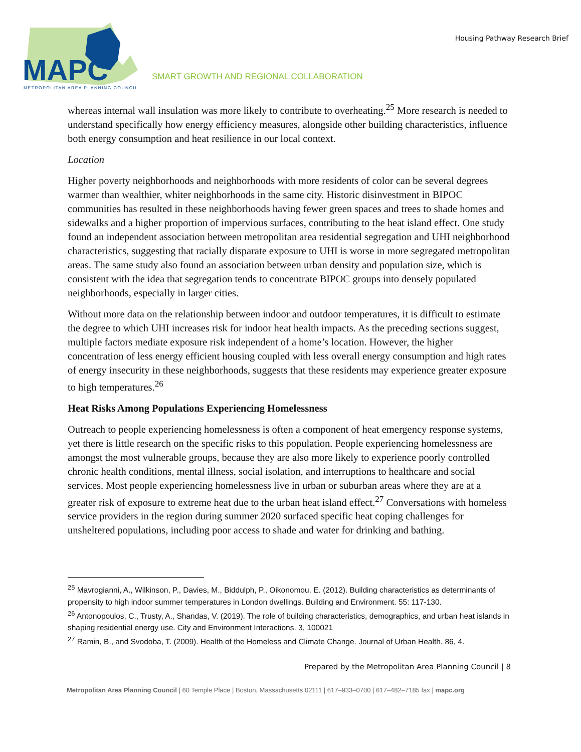MAPC
METROPOLITAN AREA PLANNING COUNCIL
Housing Pathway Research Brief
SMART GROWTH AND REGIONAL COLLABORATION
whereas internal wall insulation was more likely to contribute to overheating.<sup>25</sup> More research is needed to understand specifically how energy efficiency measures, alongside other building characteristics, influence both energy consumption and heat resilience in our local context.
Location
Higher poverty neighborhoods and neighborhoods with more residents of color can be several degrees warmer than wealthier, whiter neighborhoods in the same city. Historic disinvestment in BIPOC communities has resulted in these neighborhoods having fewer green spaces and trees to shade homes and sidewalks and a higher proportion of impervious surfaces, contributing to the heat island effect. One study found an independent association between metropolitan area residential segregation and UHI neighborhood characteristics, suggesting that racially disparate exposure to UHI is worse in more segregated metropolitan areas. The same study also found an association between urban density and population size, which is consistent with the idea that segregation tends to concentrate BIPOC groups into densely populated neighborhoods, especially in larger cities.
Without more data on the relationship between indoor and outdoor temperatures, it is difficult to estimate the degree to which UHI increases risk for indoor heat health impacts. As the preceding sections suggest, multiple factors mediate exposure risk independent of a home’s location. However, the higher concentration of less energy efficient housing coupled with less overall energy consumption and high rates of energy insecurity in these neighborhoods, suggests that these residents may experience greater exposure to high temperatures.<sup>26</sup>
Heat Risks Among Populations Experiencing Homelessness
Outreach to people experiencing homelessness is often a component of heat emergency response systems, yet there is little research on the specific risks to this population. People experiencing homelessness are amongst the most vulnerable groups, because they are also more likely to experience poorly controlled chronic health conditions, mental illness, social isolation, and interruptions to healthcare and social services. Most people experiencing homelessness live in urban or suburban areas where they are at a greater risk of exposure to extreme heat due to the urban heat island effect.<sup>27</sup> Conversations with homeless service providers in the region during summer 2020 surfaced specific heat coping challenges for unsheltered populations, including poor access to shade and water for drinking and bathing.
<sup>25</sup> Mavrogianni, A., Wilkinson, P., Davies, M., Biddulph, P., Oikonomou, E. (2012). Building characteristics as determinants of propensity to high indoor summer temperatures in London dwellings. Building and Environment. 55: 117-130.
<sup>26</sup> Antonopoulos, C., Trusty, A., Shandas, V. (2019). The role of building characteristics, demographics, and urban heat islands in shaping residential energy use. City and Environment Interactions. 3, 100021
<sup>27</sup> Ramin, B., and Svodoba, T. (2009). Health of the Homeless and Climate Change. Journal of Urban Health. 86, 4.
Prepared by the Metropolitan Area Planning Council | 8
Metropolitan Area Planning Council | 60 Temple Place | Boston, Massachusetts 02111 | 617–933–0700 | 617–482–7185 fax | mapc.org